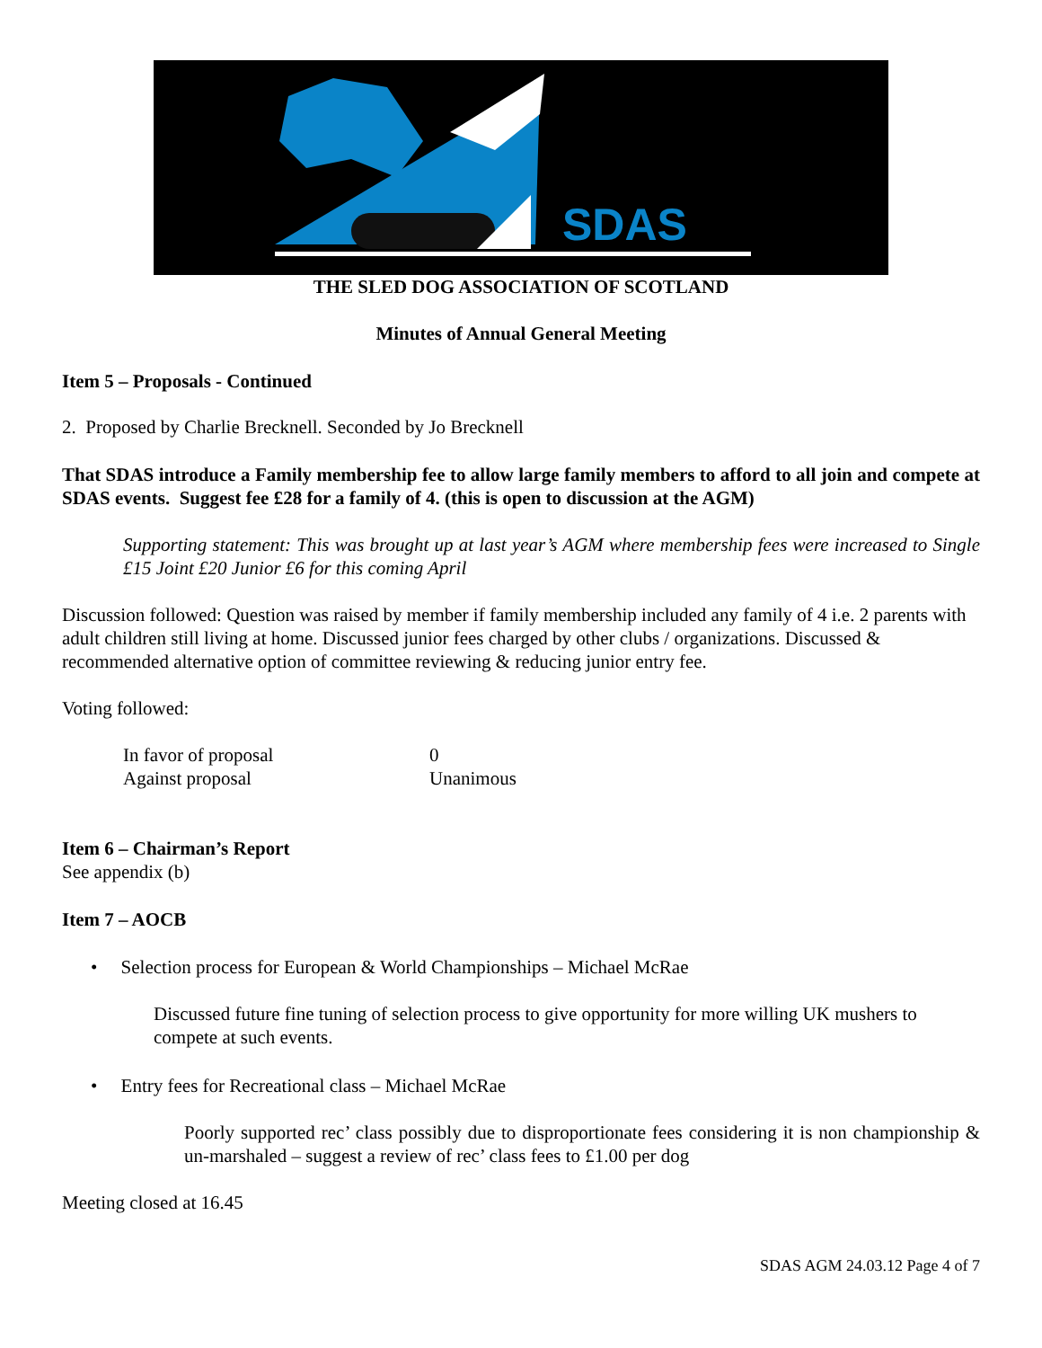SDAS
THE SLED DOG ASSOCIATION OF SCOTLAND
Minutes of Annual General Meeting
Item 5 – Proposals - Continued
2. Proposed by Charlie Brecknell. Seconded by Jo Brecknell
That SDAS introduce a Family membership fee to allow large family members to afford to all join and compete at SDAS events. Suggest fee £28 for a family of 4. (this is open to discussion at the AGM)
Supporting statement: This was brought up at last year’s AGM where membership fees were increased to Single £15 Joint £20 Junior £6 for this coming April
Discussion followed: Question was raised by member if family membership included any family of 4 i.e. 2 parents with adult children still living at home. Discussed junior fees charged by other clubs / organizations. Discussed & recommended alternative option of committee reviewing & reducing junior entry fee.
Voting followed:
In favor of proposal 0 Against proposal Unanimous
Item 6 – Chairman’s Report
See appendix (b)
Item 7 – AOCB
• Selection process for European & World Championships – Michael McRae
Discussed future fine tuning of selection process to give opportunity for more willing UK mushers to compete at such events.
• Entry fees for Recreational class – Michael McRae
Poorly supported rec’ class possibly due to disproportionate fees considering it is non championship & un-marshaled – suggest a review of rec’ class fees to £1.00 per dog
Meeting closed at 16.45
SDAS AGM 24.03.12 Page 4 of 7